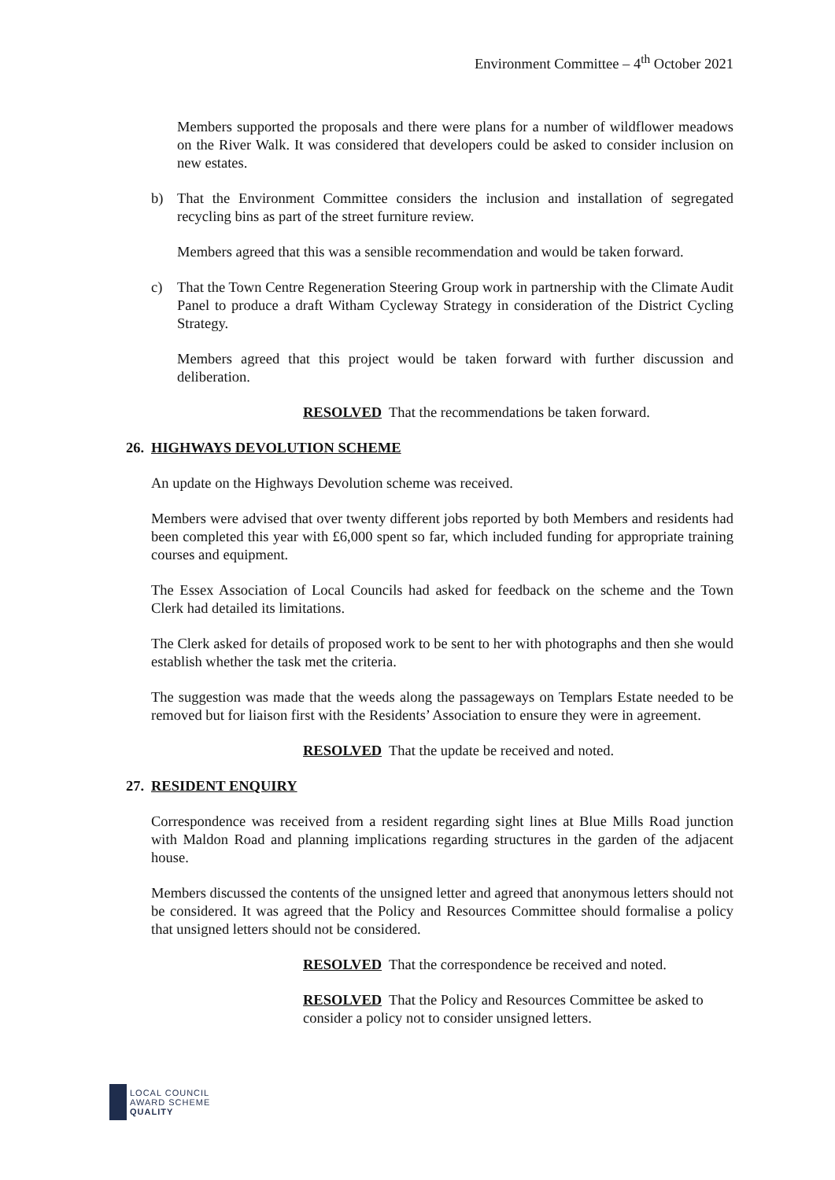Environment Committee – 4<sup>th</sup> October 2021
Members supported the proposals and there were plans for a number of wildflower meadows on the River Walk. It was considered that developers could be asked to consider inclusion on new estates.
b) That the Environment Committee considers the inclusion and installation of segregated recycling bins as part of the street furniture review.
Members agreed that this was a sensible recommendation and would be taken forward.
c) That the Town Centre Regeneration Steering Group work in partnership with the Climate Audit Panel to produce a draft Witham Cycleway Strategy in consideration of the District Cycling Strategy.
Members agreed that this project would be taken forward with further discussion and deliberation.
RESOLVED That the recommendations be taken forward.
26. HIGHWAYS DEVOLUTION SCHEME
An update on the Highways Devolution scheme was received.
Members were advised that over twenty different jobs reported by both Members and residents had been completed this year with £6,000 spent so far, which included funding for appropriate training courses and equipment.
The Essex Association of Local Councils had asked for feedback on the scheme and the Town Clerk had detailed its limitations.
The Clerk asked for details of proposed work to be sent to her with photographs and then she would establish whether the task met the criteria.
The suggestion was made that the weeds along the passageways on Templars Estate needed to be removed but for liaison first with the Residents’ Association to ensure they were in agreement.
RESOLVED That the update be received and noted.
27. RESIDENT ENQUIRY
Correspondence was received from a resident regarding sight lines at Blue Mills Road junction with Maldon Road and planning implications regarding structures in the garden of the adjacent house.
Members discussed the contents of the unsigned letter and agreed that anonymous letters should not be considered. It was agreed that the Policy and Resources Committee should formalise a policy that unsigned letters should not be considered.
RESOLVED That the correspondence be received and noted.
RESOLVED That the Policy and Resources Committee be asked to consider a policy not to consider unsigned letters.
LOCAL COUNCIL
AWARD SCHEME
QUALITY